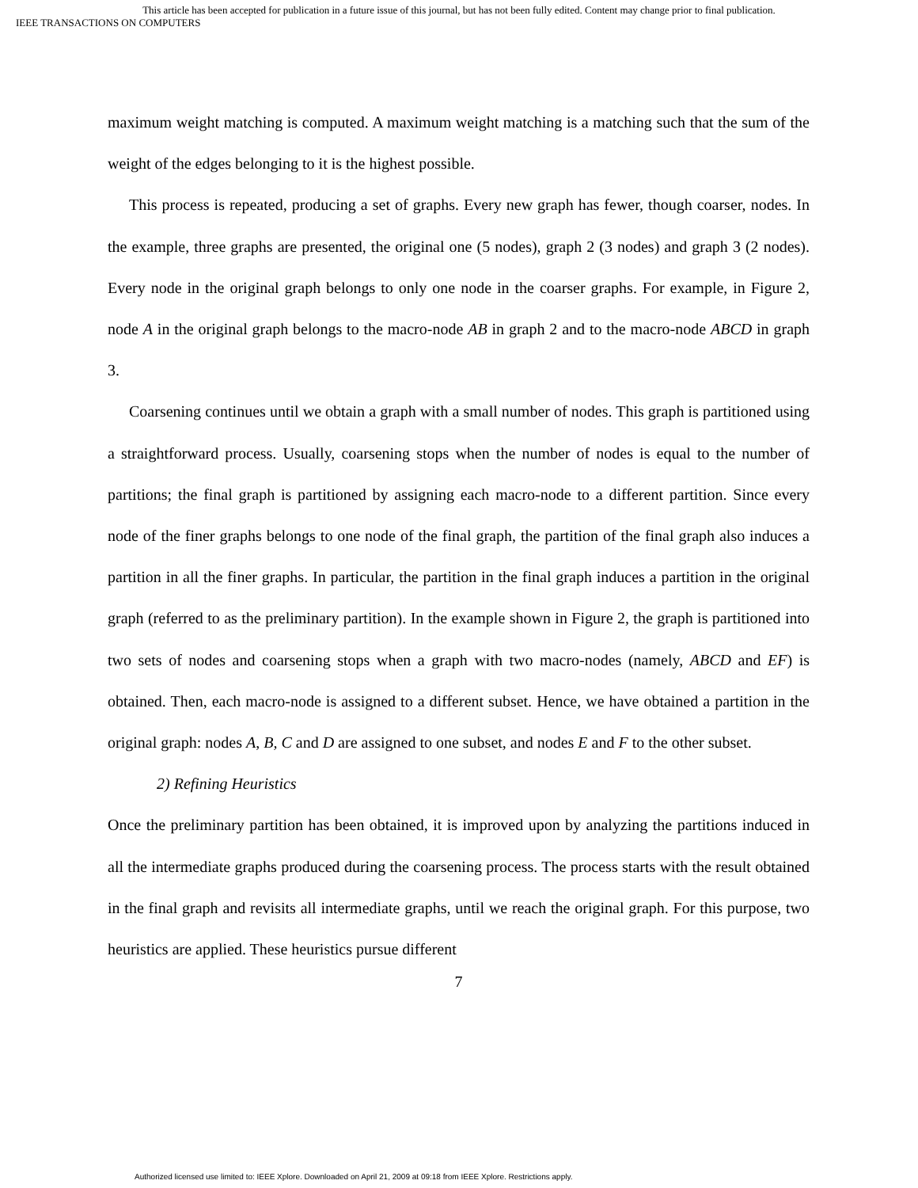This article has been accepted for publication in a future issue of this journal, but has not been fully edited. Content may change prior to final publication.
IEEE TRANSACTIONS ON COMPUTERS
maximum weight matching is computed. A maximum weight matching is a matching such that the sum of the weight of the edges belonging to it is the highest possible.
This process is repeated, producing a set of graphs. Every new graph has fewer, though coarser, nodes. In the example, three graphs are presented, the original one (5 nodes), graph 2 (3 nodes) and graph 3 (2 nodes). Every node in the original graph belongs to only one node in the coarser graphs. For example, in Figure 2, node A in the original graph belongs to the macro-node AB in graph 2 and to the macro-node ABCD in graph 3.
Coarsening continues until we obtain a graph with a small number of nodes. This graph is partitioned using a straightforward process. Usually, coarsening stops when the number of nodes is equal to the number of partitions; the final graph is partitioned by assigning each macro-node to a different partition. Since every node of the finer graphs belongs to one node of the final graph, the partition of the final graph also induces a partition in all the finer graphs. In particular, the partition in the final graph induces a partition in the original graph (referred to as the preliminary partition). In the example shown in Figure 2, the graph is partitioned into two sets of nodes and coarsening stops when a graph with two macro-nodes (namely, ABCD and EF) is obtained. Then, each macro-node is assigned to a different subset. Hence, we have obtained a partition in the original graph: nodes A, B, C and D are assigned to one subset, and nodes E and F to the other subset.
2) Refining Heuristics
Once the preliminary partition has been obtained, it is improved upon by analyzing the partitions induced in all the intermediate graphs produced during the coarsening process. The process starts with the result obtained in the final graph and revisits all intermediate graphs, until we reach the original graph. For this purpose, two heuristics are applied. These heuristics pursue different
7
Authorized licensed use limited to: IEEE Xplore. Downloaded on April 21, 2009 at 09:18 from IEEE Xplore. Restrictions apply.